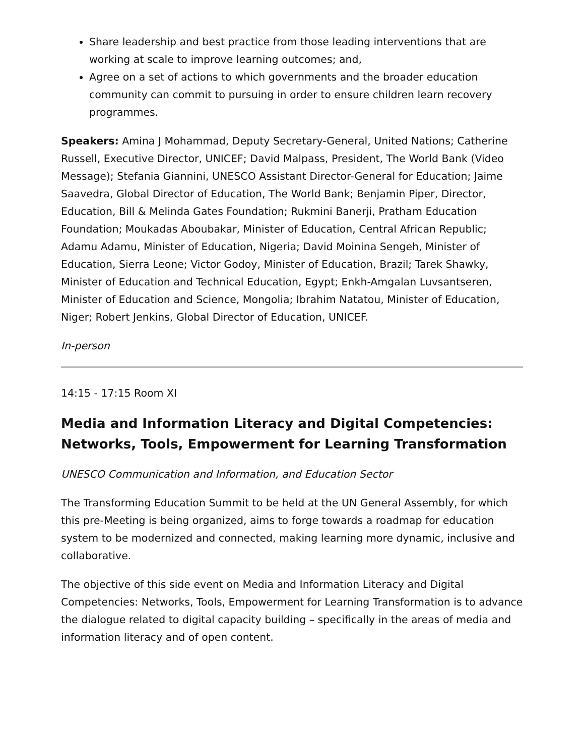Share leadership and best practice from those leading interventions that are working at scale to improve learning outcomes; and,
Agree on a set of actions to which governments and the broader education community can commit to pursuing in order to ensure children learn recovery programmes.
Speakers: Amina J Mohammad, Deputy Secretary-General, United Nations; Catherine Russell, Executive Director, UNICEF; David Malpass, President, The World Bank (Video Message); Stefania Giannini, UNESCO Assistant Director-General for Education; Jaime Saavedra, Global Director of Education, The World Bank; Benjamin Piper, Director, Education, Bill & Melinda Gates Foundation; Rukmini Banerji, Pratham Education Foundation; Moukadas Aboubakar, Minister of Education, Central African Republic; Adamu Adamu, Minister of Education, Nigeria; David Moinina Sengeh, Minister of Education, Sierra Leone; Victor Godoy, Minister of Education, Brazil; Tarek Shawky, Minister of Education and Technical Education, Egypt; Enkh-Amgalan Luvsantseren, Minister of Education and Science, Mongolia; Ibrahim Natatou, Minister of Education, Niger; Robert Jenkins, Global Director of Education, UNICEF.
In-person
14:15 - 17:15 Room XI
Media and Information Literacy and Digital Competencies: Networks, Tools, Empowerment for Learning Transformation
UNESCO Communication and Information, and Education Sector
The Transforming Education Summit to be held at the UN General Assembly, for which this pre-Meeting is being organized, aims to forge towards a roadmap for education system to be modernized and connected, making learning more dynamic, inclusive and collaborative.
The objective of this side event on Media and Information Literacy and Digital Competencies: Networks, Tools, Empowerment for Learning Transformation is to advance the dialogue related to digital capacity building – specifically in the areas of media and information literacy and of open content.